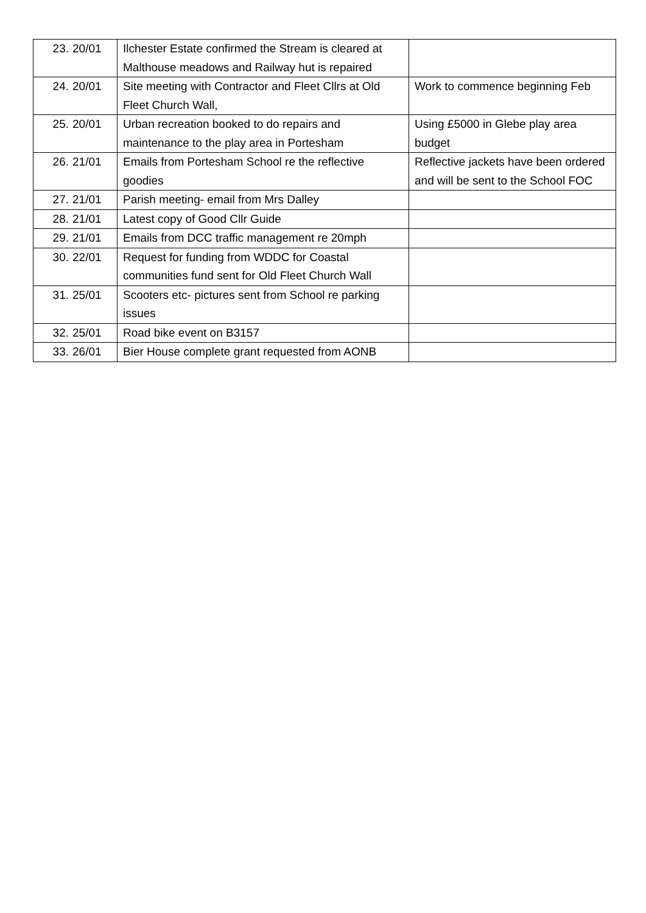| 23. | 20/01 | Ilchester Estate confirmed the Stream is cleared at Malthouse meadows and Railway hut is repaired | |
| 24. | 20/01 | Site meeting with Contractor and Fleet Cllrs at Old Fleet Church Wall, | Work to commence beginning Feb |
| 25. | 20/01 | Urban recreation booked to do repairs and maintenance to the play area in Portesham | Using £5000 in Glebe play area budget |
| 26. | 21/01 | Emails from Portesham School re the reflective goodies | Reflective jackets have been ordered and will be sent to the School FOC |
| 27. | 21/01 | Parish meeting- email from Mrs Dalley | |
| 28. | 21/01 | Latest copy of Good Cllr Guide | |
| 29. | 21/01 | Emails from DCC traffic management re 20mph | |
| 30. | 22/01 | Request for funding from WDDC for Coastal communities fund sent for Old Fleet Church Wall | |
| 31. | 25/01 | Scooters etc- pictures sent from School re parking issues | |
| 32. | 25/01 | Road bike event on B3157 | |
| 33. | 26/01 | Bier House complete grant requested from AONB | |